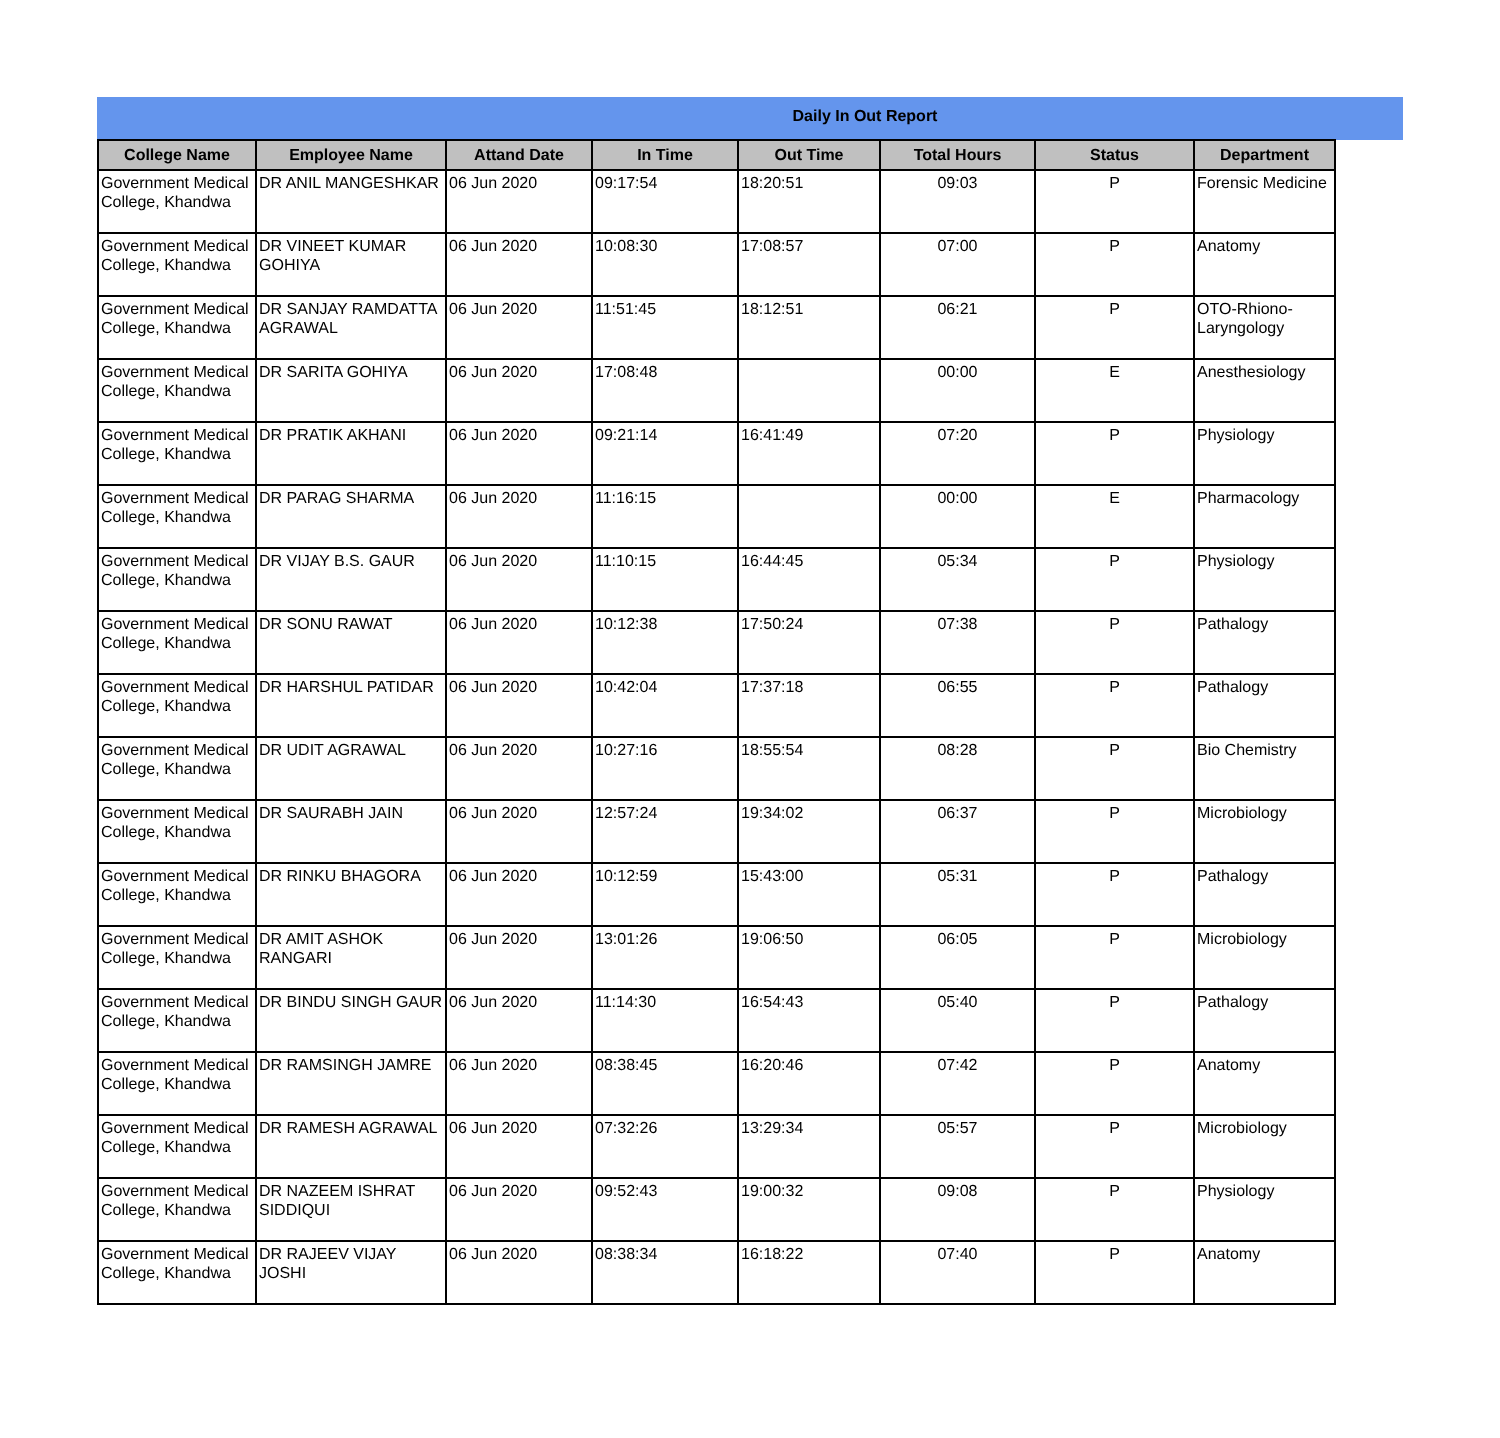Daily In Out Report
| College Name | Employee Name | Attand Date | In Time | Out Time | Total Hours | Status | Department |
| --- | --- | --- | --- | --- | --- | --- | --- |
| Government Medical College, Khandwa | DR ANIL MANGESHKAR | 06 Jun 2020 | 09:17:54 | 18:20:51 | 09:03 | P | Forensic Medicine |
| Government Medical College, Khandwa | DR VINEET KUMAR GOHIYA | 06 Jun 2020 | 10:08:30 | 17:08:57 | 07:00 | P | Anatomy |
| Government Medical College, Khandwa | DR SANJAY RAMDATTA AGRAWAL | 06 Jun 2020 | 11:51:45 | 18:12:51 | 06:21 | P | OTO-Rhiono-Laryngology |
| Government Medical College, Khandwa | DR SARITA GOHIYA | 06 Jun 2020 | 17:08:48 | | 00:00 | E | Anesthesiology |
| Government Medical College, Khandwa | DR PRATIK AKHANI | 06 Jun 2020 | 09:21:14 | 16:41:49 | 07:20 | P | Physiology |
| Government Medical College, Khandwa | DR PARAG SHARMA | 06 Jun 2020 | 11:16:15 | | 00:00 | E | Pharmacology |
| Government Medical College, Khandwa | DR VIJAY B.S. GAUR | 06 Jun 2020 | 11:10:15 | 16:44:45 | 05:34 | P | Physiology |
| Government Medical College, Khandwa | DR SONU RAWAT | 06 Jun 2020 | 10:12:38 | 17:50:24 | 07:38 | P | Pathalogy |
| Government Medical College, Khandwa | DR HARSHUL PATIDAR | 06 Jun 2020 | 10:42:04 | 17:37:18 | 06:55 | P | Pathalogy |
| Government Medical College, Khandwa | DR UDIT AGRAWAL | 06 Jun 2020 | 10:27:16 | 18:55:54 | 08:28 | P | Bio Chemistry |
| Government Medical College, Khandwa | DR SAURABH JAIN | 06 Jun 2020 | 12:57:24 | 19:34:02 | 06:37 | P | Microbiology |
| Government Medical College, Khandwa | DR RINKU BHAGORA | 06 Jun 2020 | 10:12:59 | 15:43:00 | 05:31 | P | Pathalogy |
| Government Medical College, Khandwa | DR AMIT ASHOK RANGARI | 06 Jun 2020 | 13:01:26 | 19:06:50 | 06:05 | P | Microbiology |
| Government Medical College, Khandwa | DR BINDU SINGH GAUR | 06 Jun 2020 | 11:14:30 | 16:54:43 | 05:40 | P | Pathalogy |
| Government Medical College, Khandwa | DR RAMSINGH JAMRE | 06 Jun 2020 | 08:38:45 | 16:20:46 | 07:42 | P | Anatomy |
| Government Medical College, Khandwa | DR RAMESH AGRAWAL | 06 Jun 2020 | 07:32:26 | 13:29:34 | 05:57 | P | Microbiology |
| Government Medical College, Khandwa | DR NAZEEM ISHRAT SIDDIQUI | 06 Jun 2020 | 09:52:43 | 19:00:32 | 09:08 | P | Physiology |
| Government Medical College, Khandwa | DR RAJEEV VIJAY JOSHI | 06 Jun 2020 | 08:38:34 | 16:18:22 | 07:40 | P | Anatomy |